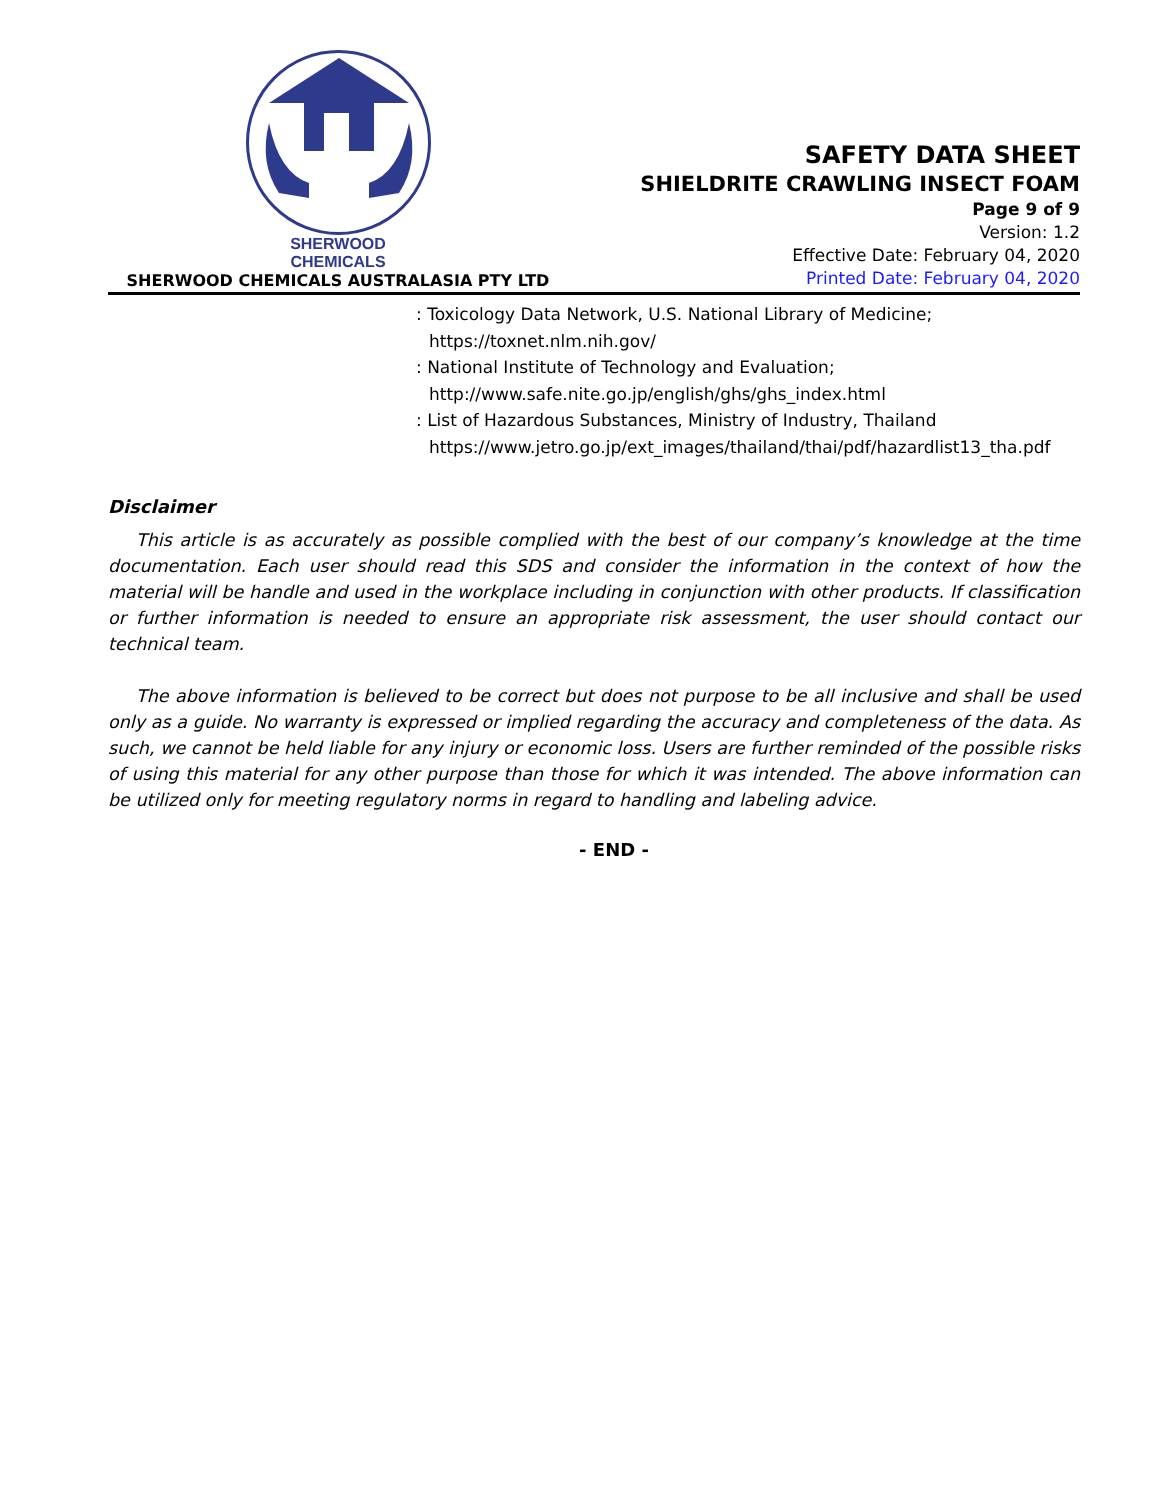SHERWOOD
CHEMICALS
SHERWOOD CHEMICALS AUSTRALASIA PTY LTD
SAFETY DATA SHEET
SHIELDRITE CRAWLING INSECT FOAM
Page 9 of 9
Version: 1.2
Effective Date: February 04, 2020
Printed Date: February 04, 2020
: Toxicology Data Network, U.S. National Library of Medicine;
https://toxnet.nlm.nih.gov/
: National Institute of Technology and Evaluation;
http://www.safe.nite.go.jp/english/ghs/ghs_index.html
: List of Hazardous Substances, Ministry of Industry, Thailand
https://www.jetro.go.jp/ext_images/thailand/thai/pdf/hazardlist13_tha.pdf
Disclaimer
This article is as accurately as possible complied with the best of our company’s knowledge at the time documentation. Each user should read this SDS and consider the information in the context of how the material will be handle and used in the workplace including in conjunction with other products. If classification or further information is needed to ensure an appropriate risk assessment, the user should contact our technical team.
The above information is believed to be correct but does not purpose to be all inclusive and shall be used only as a guide. No warranty is expressed or implied regarding the accuracy and completeness of the data. As such, we cannot be held liable for any injury or economic loss. Users are further reminded of the possible risks of using this material for any other purpose than those for which it was intended. The above information can be utilized only for meeting regulatory norms in regard to handling and labeling advice.
- END -